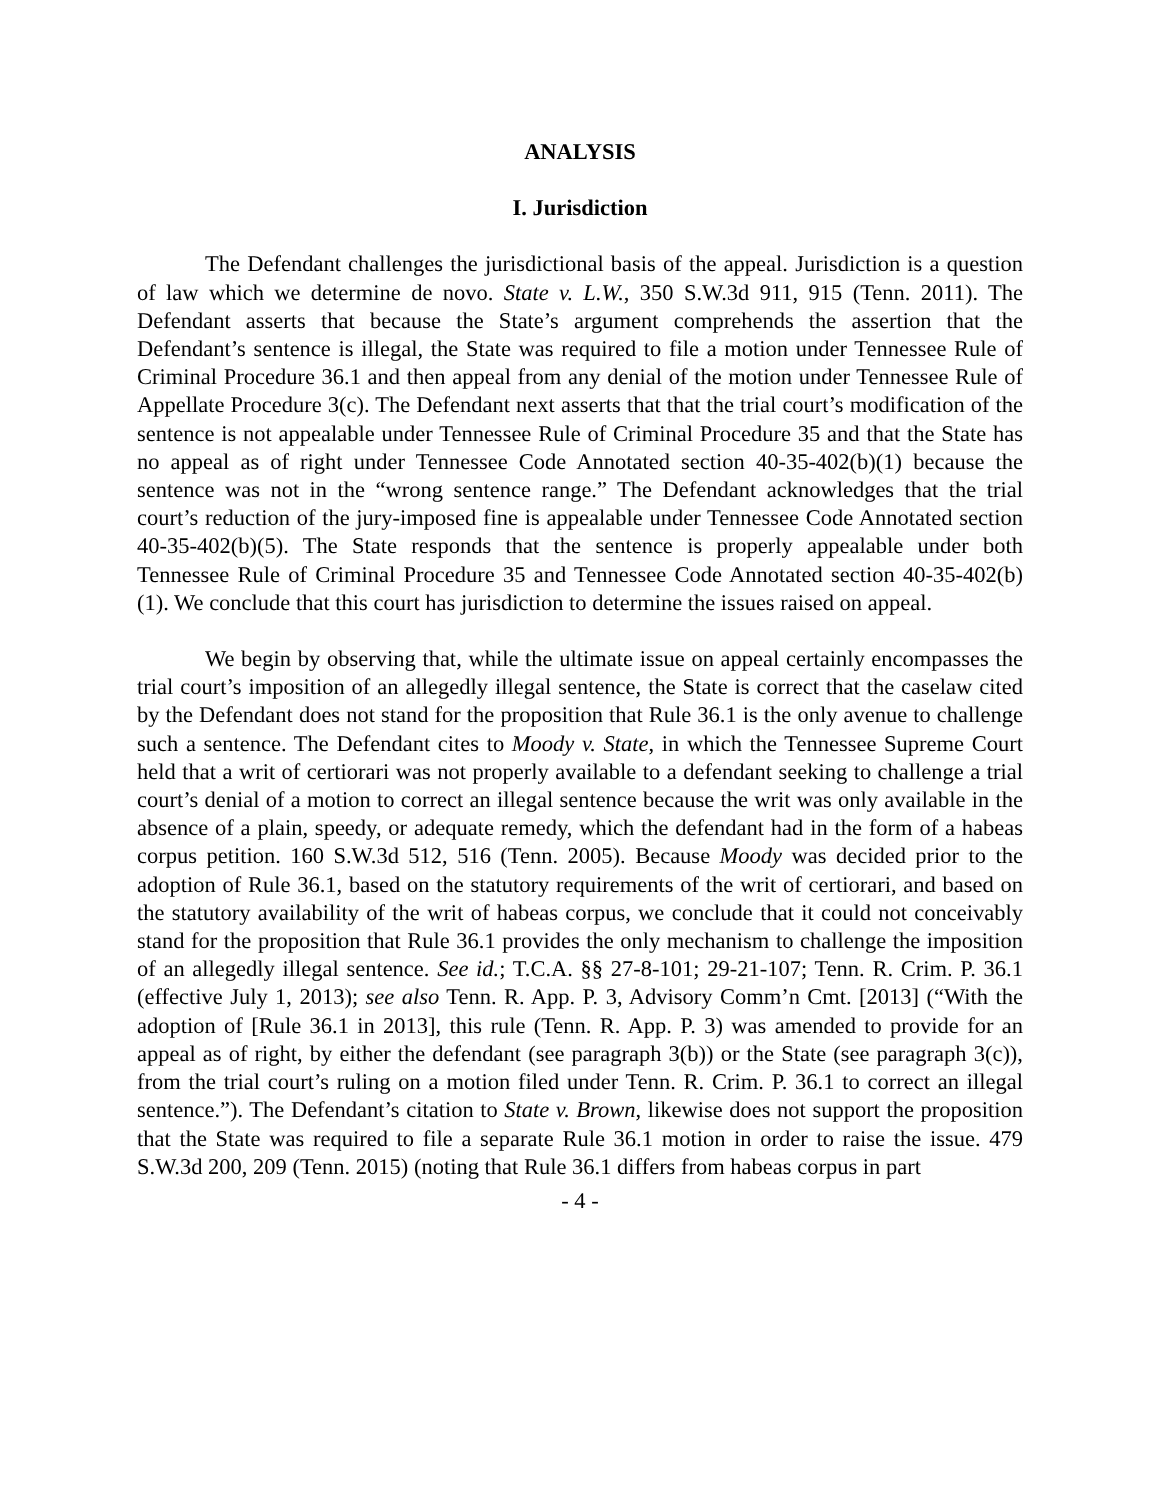ANALYSIS
I. Jurisdiction
The Defendant challenges the jurisdictional basis of the appeal. Jurisdiction is a question of law which we determine de novo. State v. L.W., 350 S.W.3d 911, 915 (Tenn. 2011). The Defendant asserts that because the State’s argument comprehends the assertion that the Defendant’s sentence is illegal, the State was required to file a motion under Tennessee Rule of Criminal Procedure 36.1 and then appeal from any denial of the motion under Tennessee Rule of Appellate Procedure 3(c). The Defendant next asserts that that the trial court’s modification of the sentence is not appealable under Tennessee Rule of Criminal Procedure 35 and that the State has no appeal as of right under Tennessee Code Annotated section 40-35-402(b)(1) because the sentence was not in the “wrong sentence range.” The Defendant acknowledges that the trial court’s reduction of the jury-imposed fine is appealable under Tennessee Code Annotated section 40-35-402(b)(5). The State responds that the sentence is properly appealable under both Tennessee Rule of Criminal Procedure 35 and Tennessee Code Annotated section 40-35-402(b)(1). We conclude that this court has jurisdiction to determine the issues raised on appeal.
We begin by observing that, while the ultimate issue on appeal certainly encompasses the trial court’s imposition of an allegedly illegal sentence, the State is correct that the caselaw cited by the Defendant does not stand for the proposition that Rule 36.1 is the only avenue to challenge such a sentence. The Defendant cites to Moody v. State, in which the Tennessee Supreme Court held that a writ of certiorari was not properly available to a defendant seeking to challenge a trial court’s denial of a motion to correct an illegal sentence because the writ was only available in the absence of a plain, speedy, or adequate remedy, which the defendant had in the form of a habeas corpus petition. 160 S.W.3d 512, 516 (Tenn. 2005). Because Moody was decided prior to the adoption of Rule 36.1, based on the statutory requirements of the writ of certiorari, and based on the statutory availability of the writ of habeas corpus, we conclude that it could not conceivably stand for the proposition that Rule 36.1 provides the only mechanism to challenge the imposition of an allegedly illegal sentence. See id.; T.C.A. §§ 27-8-101; 29-21-107; Tenn. R. Crim. P. 36.1 (effective July 1, 2013); see also Tenn. R. App. P. 3, Advisory Comm’n Cmt. [2013] (“With the adoption of [Rule 36.1 in 2013], this rule (Tenn. R. App. P. 3) was amended to provide for an appeal as of right, by either the defendant (see paragraph 3(b)) or the State (see paragraph 3(c)), from the trial court’s ruling on a motion filed under Tenn. R. Crim. P. 36.1 to correct an illegal sentence.”). The Defendant’s citation to State v. Brown, likewise does not support the proposition that the State was required to file a separate Rule 36.1 motion in order to raise the issue. 479 S.W.3d 200, 209 (Tenn. 2015) (noting that Rule 36.1 differs from habeas corpus in part
- 4 -